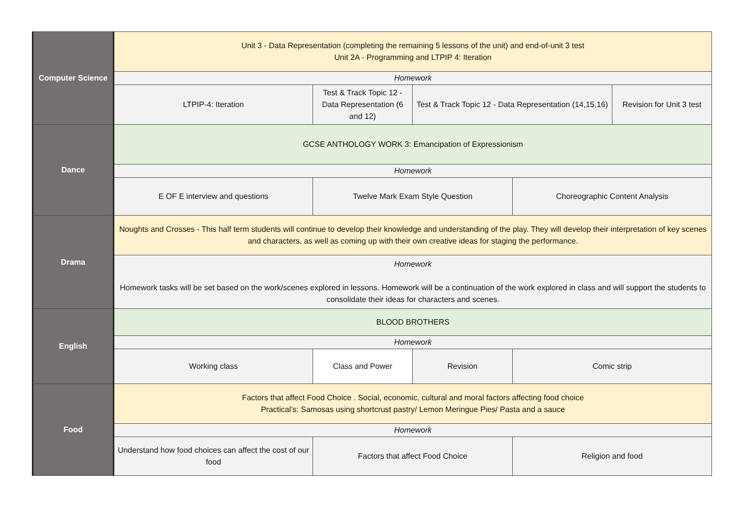| Computer Science | Unit 3 - Data Representation (completing the remaining 5 lessons of the unit) and end-of-unit 3 test Unit 2A - Programming and LTPIP 4: Iteration | | | | |
| | Homework | | | | |
| | LTPIP-4: Iteration | Test & Track Topic 12 - Data Representation (6 and 12) | Test & Track Topic 12 - Data Representation (14,15,16) | | Revision for Unit 3 test |
| Dance | GCSE ANTHOLOGY WORK 3: Emancipation of Expressionism | | | | |
| | Homework | | | | |
| | E OF E interview and questions | Twelve Mark Exam Style Question | | Choreographic Content Analysis | |
| Drama | Noughts and Crosses - This half term students will continue to develop their knowledge and understanding of the play. They will develop their interpretation of key scenes and characters, as well as coming up with their own creative ideas for staging the performance. | | | | |
| | Homework Homework tasks will be set based on the work/scenes explored in lessons. Homework will be a continuation of the work explored in class and will support the students to consolidate their ideas for characters and scenes. | | | | |
| English | BLOOD BROTHERS | | | | |
| | Homework | | | | |
| | Working class | Class and Power | Revision | Comic strip | |
| Food | Factors that affect Food Choice . Social, economic, cultural and moral factors affecting food choice Practical’s: Samosas using shortcrust pastry/ Lemon Meringue Pies/ Pasta and a sauce | | | | |
| | Homework | | | | |
| | Understand how food choices can affect the cost of our food | Factors that affect Food Choice | | Religion and food | |